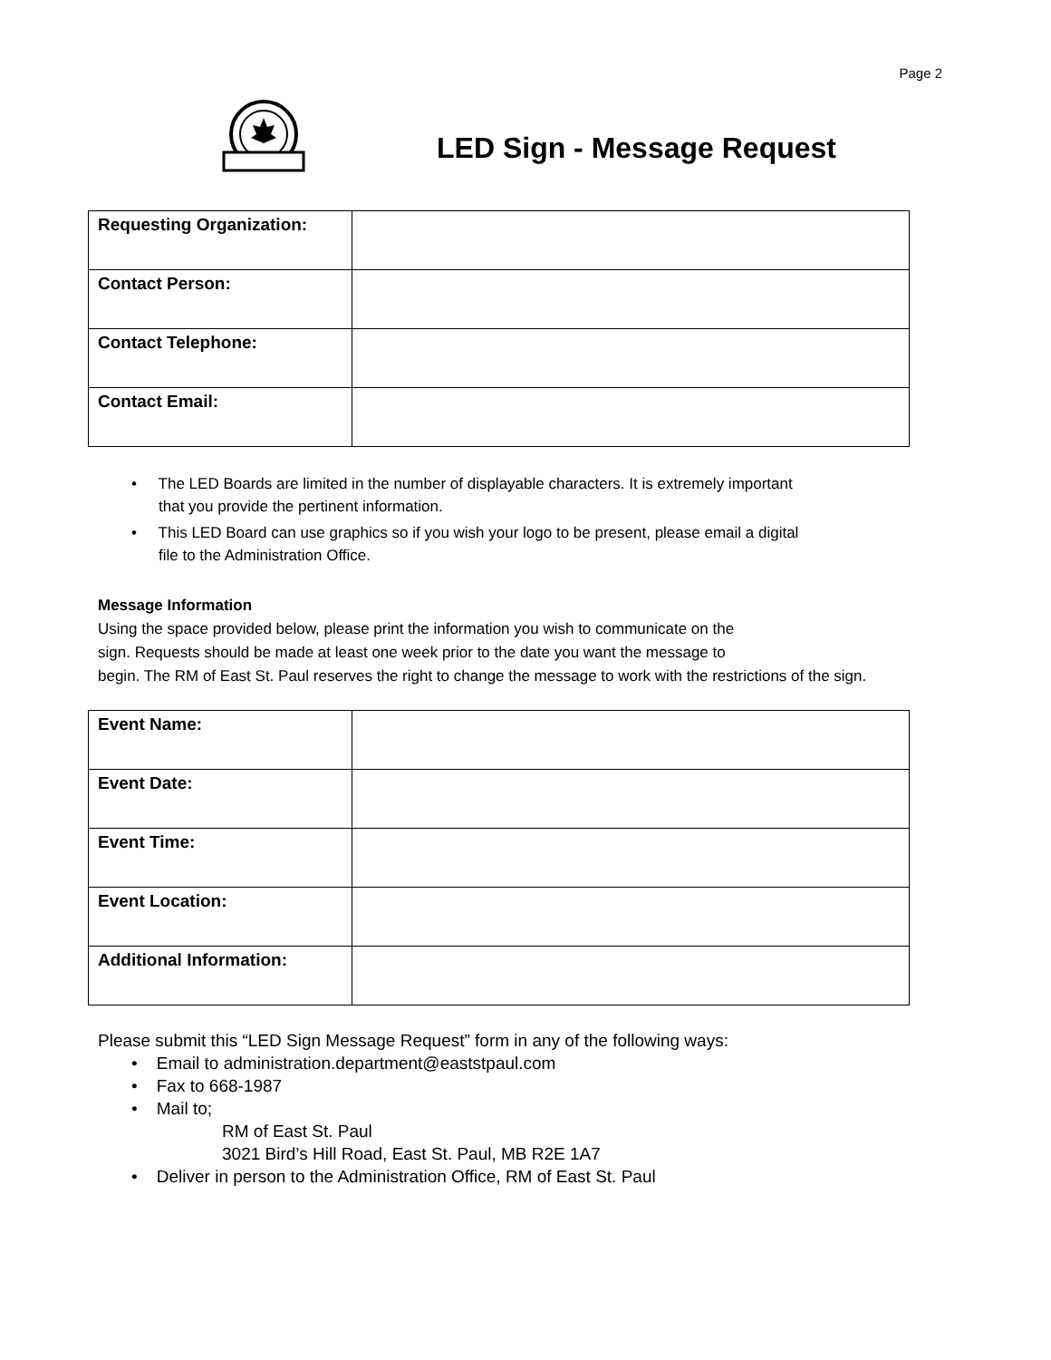Page 2
LED Sign - Message Request
| Requesting Organization: | |
| Contact Person: | |
| Contact Telephone: | |
| Contact Email: | |
• The LED Boards are limited in the number of displayable characters. It is extremely important that you provide the pertinent information.
• This LED Board can use graphics so if you wish your logo to be present, please email a digital file to the Administration Office.
Message Information
Using the space provided below, please print the information you wish to communicate on the
sign. Requests should be made at least one week prior to the date you want the message to
begin. The RM of East St. Paul reserves the right to change the message to work with the restrictions of the sign.
| Event Name: | |
| Event Date: | |
| Event Time: | |
| Event Location: | |
| Additional Information: | |
Please submit this “LED Sign Message Request” form in any of the following ways:
• Email to administration.department@eaststpaul.com
• Fax to 668-1987
• Mail to;
RM of East St. Paul
3021 Bird’s Hill Road, East St. Paul, MB R2E 1A7
• Deliver in person to the Administration Office, RM of East St. Paul